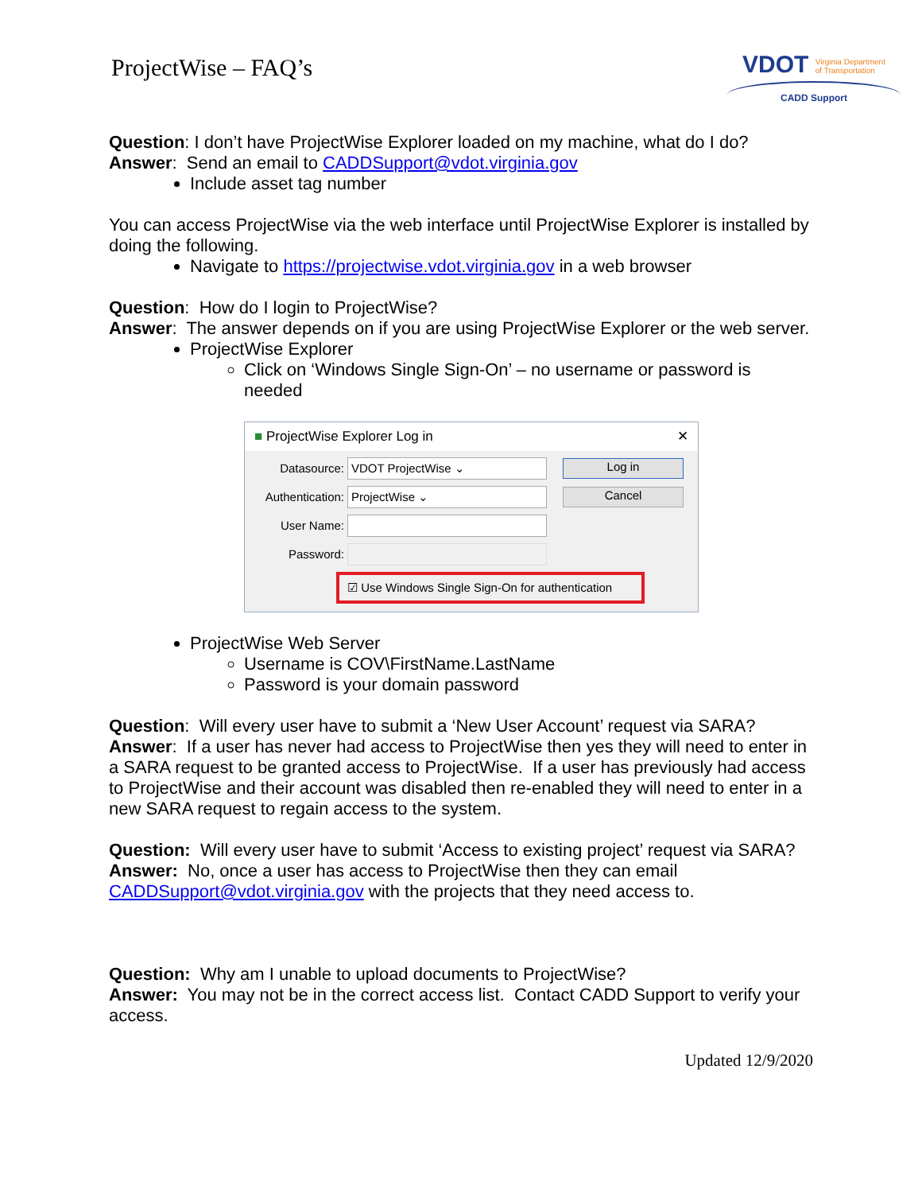ProjectWise – FAQ’s
VDOT Virginia Department
of Transportation
CADD Support
Question: I don’t have ProjectWise Explorer loaded on my machine, what do I do?
Answer: Send an email to CADDSupport@vdot.virginia.gov
Include asset tag number
You can access ProjectWise via the web interface until ProjectWise Explorer is installed by doing the following.
Navigate to https://projectwise.vdot.virginia.gov in a web browser
Question: How do I login to ProjectWise?
Answer: The answer depends on if you are using ProjectWise Explorer or the web server.
ProjectWise Explorer
Click on ‘Windows Single Sign-On’ – no username or password is needed
■ ProjectWise Explorer Log in ✕
Datasource:
VDOT ProjectWise ⌄
Log in
Authentication:
ProjectWise ⌄
Cancel
User Name:
Password:
☑ Use Windows Single Sign-On for authentication
ProjectWise Web Server
Username is COV\FirstName.LastName
Password is your domain password
Question: Will every user have to submit a ‘New User Account’ request via SARA?
Answer: If a user has never had access to ProjectWise then yes they will need to enter in a SARA request to be granted access to ProjectWise. If a user has previously had access to ProjectWise and their account was disabled then re-enabled they will need to enter in a new SARA request to regain access to the system.
Question: Will every user have to submit ‘Access to existing project’ request via SARA?
Answer: No, once a user has access to ProjectWise then they can email CADDSupport@vdot.virginia.gov with the projects that they need access to.
Question: Why am I unable to upload documents to ProjectWise?
Answer: You may not be in the correct access list. Contact CADD Support to verify your access.
Updated 12/9/2020